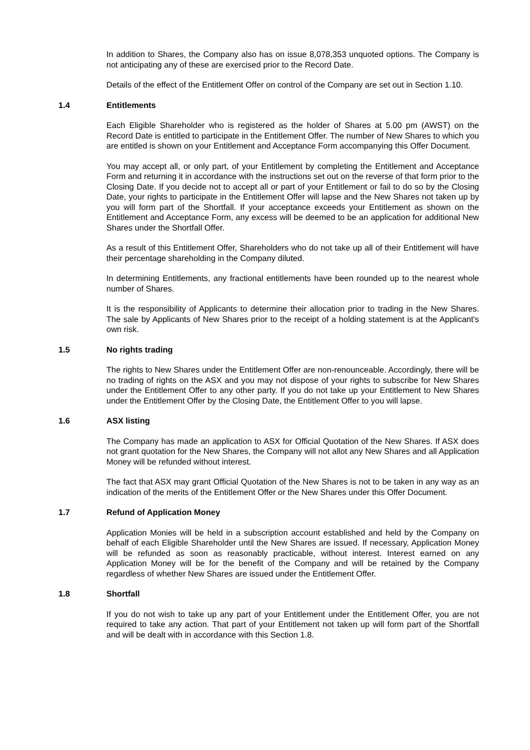In addition to Shares, the Company also has on issue 8,078,353 unquoted options. The Company is not anticipating any of these are exercised prior to the Record Date.
Details of the effect of the Entitlement Offer on control of the Company are set out in Section 1.10.
1.4 Entitlements
Each Eligible Shareholder who is registered as the holder of Shares at 5.00 pm (AWST) on the Record Date is entitled to participate in the Entitlement Offer. The number of New Shares to which you are entitled is shown on your Entitlement and Acceptance Form accompanying this Offer Document.
You may accept all, or only part, of your Entitlement by completing the Entitlement and Acceptance Form and returning it in accordance with the instructions set out on the reverse of that form prior to the Closing Date. If you decide not to accept all or part of your Entitlement or fail to do so by the Closing Date, your rights to participate in the Entitlement Offer will lapse and the New Shares not taken up by you will form part of the Shortfall. If your acceptance exceeds your Entitlement as shown on the Entitlement and Acceptance Form, any excess will be deemed to be an application for additional New Shares under the Shortfall Offer.
As a result of this Entitlement Offer, Shareholders who do not take up all of their Entitlement will have their percentage shareholding in the Company diluted.
In determining Entitlements, any fractional entitlements have been rounded up to the nearest whole number of Shares.
It is the responsibility of Applicants to determine their allocation prior to trading in the New Shares. The sale by Applicants of New Shares prior to the receipt of a holding statement is at the Applicant's own risk.
1.5 No rights trading
The rights to New Shares under the Entitlement Offer are non-renounceable. Accordingly, there will be no trading of rights on the ASX and you may not dispose of your rights to subscribe for New Shares under the Entitlement Offer to any other party. If you do not take up your Entitlement to New Shares under the Entitlement Offer by the Closing Date, the Entitlement Offer to you will lapse.
1.6 ASX listing
The Company has made an application to ASX for Official Quotation of the New Shares. If ASX does not grant quotation for the New Shares, the Company will not allot any New Shares and all Application Money will be refunded without interest.
The fact that ASX may grant Official Quotation of the New Shares is not to be taken in any way as an indication of the merits of the Entitlement Offer or the New Shares under this Offer Document.
1.7 Refund of Application Money
Application Monies will be held in a subscription account established and held by the Company on behalf of each Eligible Shareholder until the New Shares are issued. If necessary, Application Money will be refunded as soon as reasonably practicable, without interest. Interest earned on any Application Money will be for the benefit of the Company and will be retained by the Company regardless of whether New Shares are issued under the Entitlement Offer.
1.8 Shortfall
If you do not wish to take up any part of your Entitlement under the Entitlement Offer, you are not required to take any action. That part of your Entitlement not taken up will form part of the Shortfall and will be dealt with in accordance with this Section 1.8.